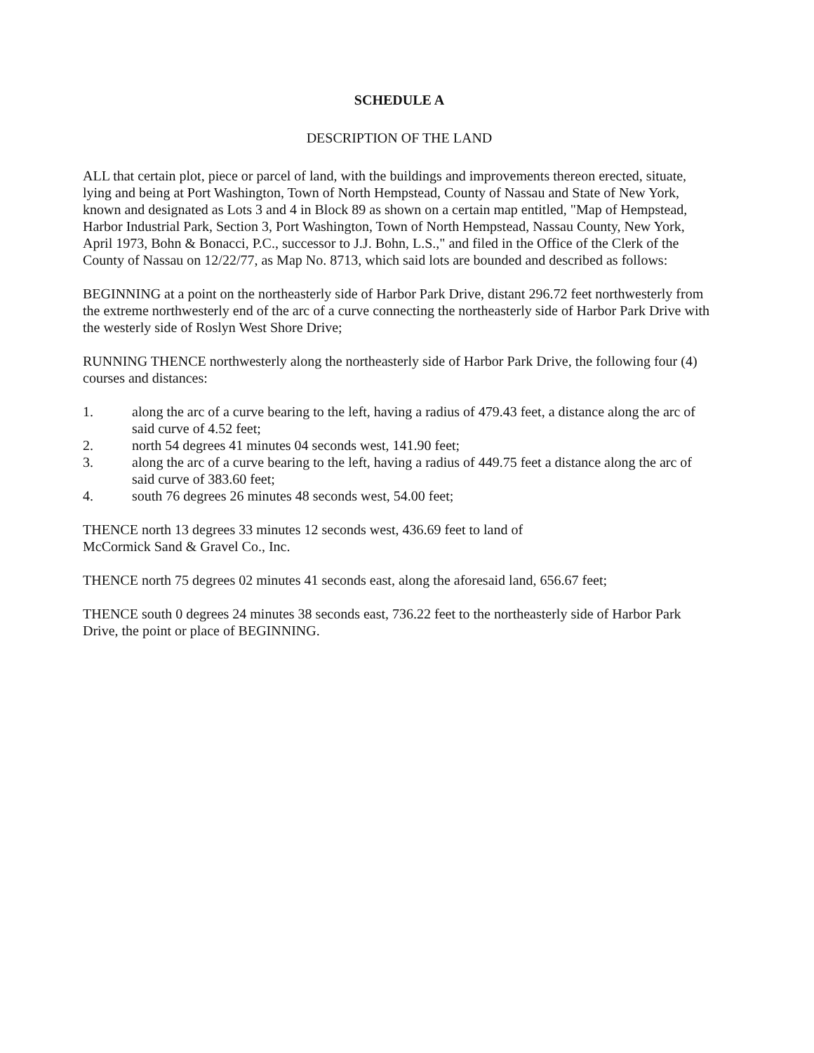SCHEDULE A
DESCRIPTION OF THE LAND
ALL that certain plot, piece or parcel of land, with the buildings and improvements thereon erected, situate, lying and being at Port Washington, Town of North Hempstead, County of Nassau and State of New York, known and designated as Lots 3 and 4 in Block 89 as shown on a certain map entitled, "Map of Hempstead, Harbor Industrial Park, Section 3, Port Washington, Town of North Hempstead, Nassau County, New York, April 1973, Bohn & Bonacci, P.C., successor to J.J. Bohn, L.S.," and filed in the Office of the Clerk of the County of Nassau on 12/22/77, as Map No. 8713, which said lots are bounded and described as follows:
BEGINNING at a point on the northeasterly side of Harbor Park Drive, distant 296.72 feet northwesterly from the extreme northwesterly end of the arc of a curve connecting the northeasterly side of Harbor Park Drive with the westerly side of Roslyn West Shore Drive;
RUNNING THENCE northwesterly along the northeasterly side of Harbor Park Drive, the following four (4) courses and distances:
1. along the arc of a curve bearing to the left, having a radius of 479.43 feet, a distance along the arc of said curve of 4.52 feet;
2. north 54 degrees 41 minutes 04 seconds west, 141.90 feet;
3. along the arc of a curve bearing to the left, having a radius of 449.75 feet a distance along the arc of said curve of 383.60 feet;
4. south 76 degrees 26 minutes 48 seconds west, 54.00 feet;
THENCE north 13 degrees 33 minutes 12 seconds west, 436.69 feet to land of
McCormick Sand & Gravel Co., Inc.
THENCE north 75 degrees 02 minutes 41 seconds east, along the aforesaid land, 656.67 feet;
THENCE south 0 degrees 24 minutes 38 seconds east, 736.22 feet to the northeasterly side of Harbor Park Drive, the point or place of BEGINNING.